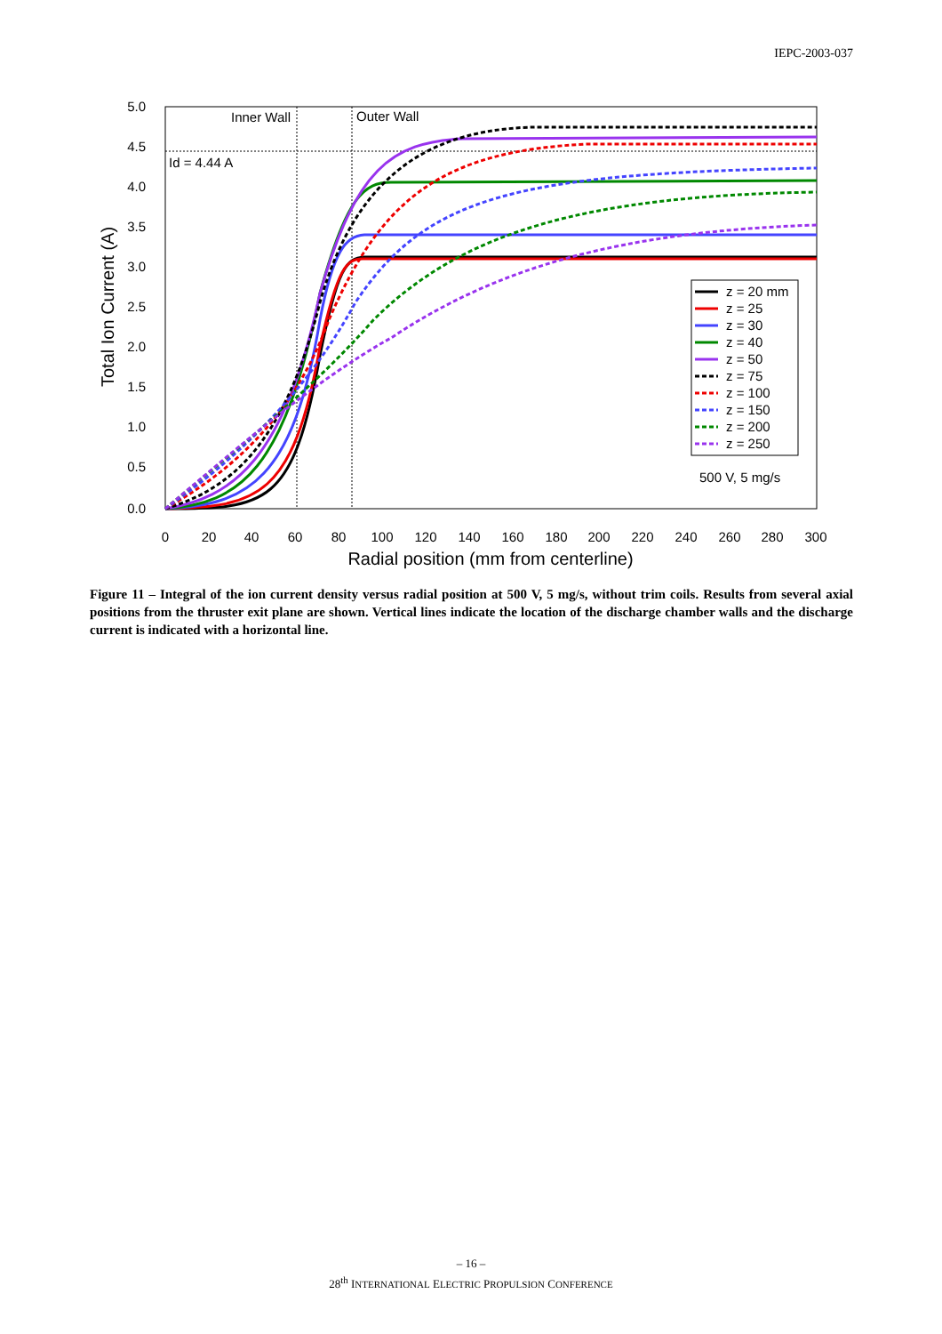IEPC-2003-037
Inner Wall
Outer Wall
Id = 4.44 A
5.0
4.5
4.0
3.5
3.0
2.5
2.0
1.5
1.0
0.5
0.0
0
20
40
60
80
100
120
140
160
180
200
220
240
260
280
300
Radial position (mm from centerline)
Total Ion Current (A)
z = 20 mm
z = 25
z = 30
z = 40
z = 50
z = 75
z = 100
z = 150
z = 200
z = 250
500 V, 5 mg/s
Figure 11 – Integral of the ion current density versus radial position at 500 V, 5 mg/s, without trim coils. Results from several axial positions from the thruster exit plane are shown. Vertical lines indicate the location of the discharge chamber walls and the discharge current is indicated with a horizontal line.
– 16 –
28<sup>th</sup> INTERNATIONAL ELECTRIC PROPULSION CONFERENCE